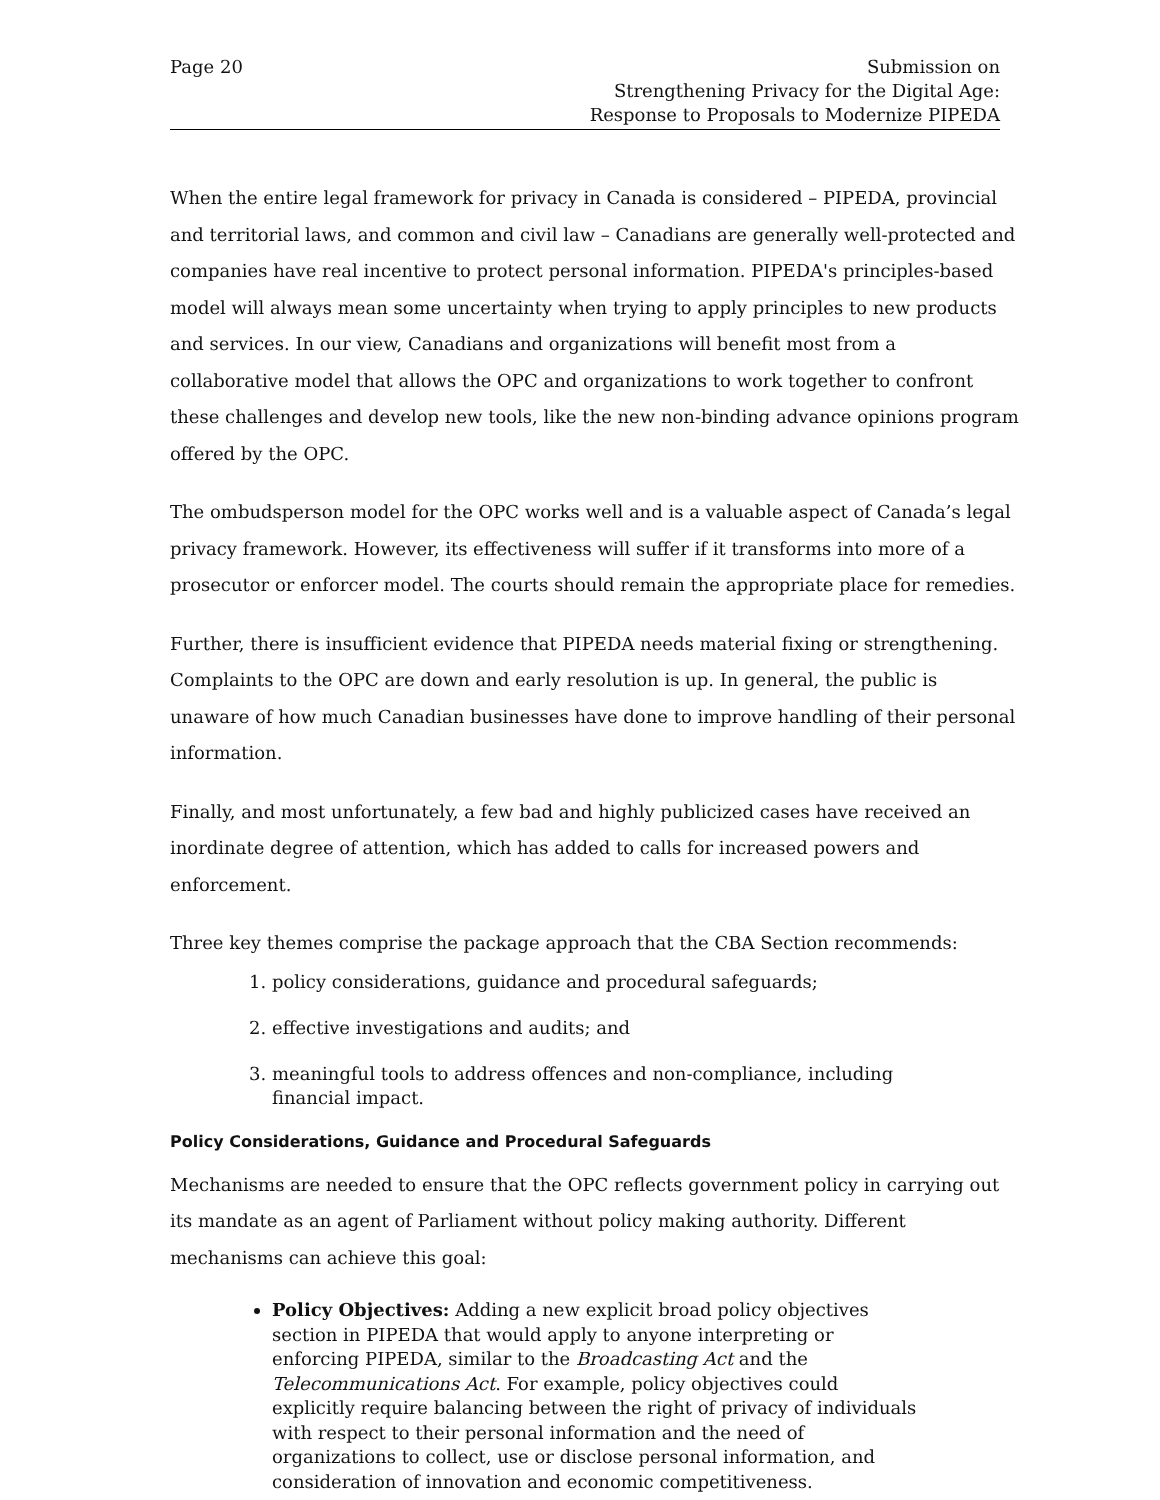Page 20 Submission on
Strengthening Privacy for the Digital Age:
Response to Proposals to Modernize PIPEDA
When the entire legal framework for privacy in Canada is considered – PIPEDA, provincial and territorial laws, and common and civil law – Canadians are generally well-protected and companies have real incentive to protect personal information. PIPEDA's principles-based model will always mean some uncertainty when trying to apply principles to new products and services. In our view, Canadians and organizations will benefit most from a collaborative model that allows the OPC and organizations to work together to confront these challenges and develop new tools, like the new non-binding advance opinions program offered by the OPC.
The ombudsperson model for the OPC works well and is a valuable aspect of Canada’s legal privacy framework. However, its effectiveness will suffer if it transforms into more of a prosecutor or enforcer model. The courts should remain the appropriate place for remedies.
Further, there is insufficient evidence that PIPEDA needs material fixing or strengthening. Complaints to the OPC are down and early resolution is up. In general, the public is unaware of how much Canadian businesses have done to improve handling of their personal information.
Finally, and most unfortunately, a few bad and highly publicized cases have received an inordinate degree of attention, which has added to calls for increased powers and enforcement.
Three key themes comprise the package approach that the CBA Section recommends:
1. policy considerations, guidance and procedural safeguards;
2. effective investigations and audits; and
3. meaningful tools to address offences and non-compliance, including financial impact.
Policy Considerations, Guidance and Procedural Safeguards
Mechanisms are needed to ensure that the OPC reflects government policy in carrying out its mandate as an agent of Parliament without policy making authority. Different mechanisms can achieve this goal:
Policy Objectives: Adding a new explicit broad policy objectives section in PIPEDA that would apply to anyone interpreting or enforcing PIPEDA, similar to the Broadcasting Act and the Telecommunications Act. For example, policy objectives could explicitly require balancing between the right of privacy of individuals with respect to their personal information and the need of organizations to collect, use or disclose personal information, and consideration of innovation and economic competitiveness.